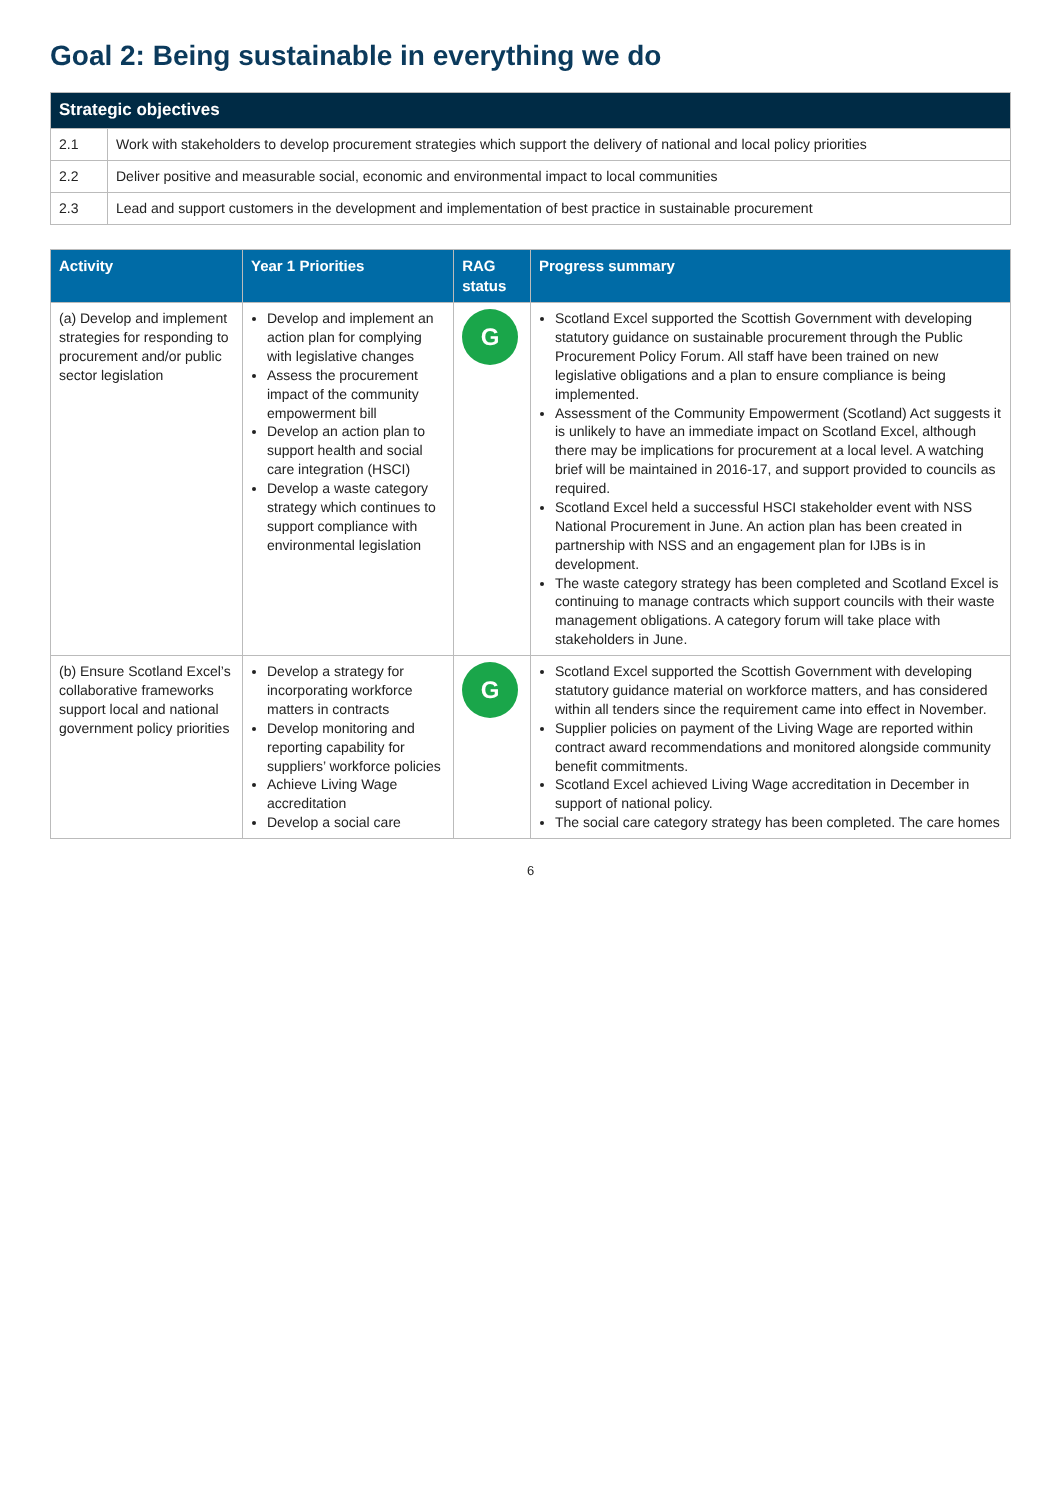Goal 2: Being sustainable in everything we do
| Strategic objectives | |
| --- | --- |
| 2.1 | Work with stakeholders to develop procurement strategies which support the delivery of national and local policy priorities |
| 2.2 | Deliver positive and measurable social, economic and environmental impact to local communities |
| 2.3 | Lead and support customers in the development and implementation of best practice in sustainable procurement |
| Activity | Year 1 Priorities | RAG status | Progress summary |
| --- | --- | --- | --- |
| (a) Develop and implement strategies for responding to procurement and/or public sector legislation | Develop and implement an action plan for complying with legislative changes Assess the procurement impact of the community empowerment bill Develop an action plan to support health and social care integration (HSCI) Develop a waste category strategy which continues to support compliance with environmental legislation | G | Scotland Excel supported the Scottish Government with developing statutory guidance on sustainable procurement through the Public Procurement Policy Forum. All staff have been trained on new legislative obligations and a plan to ensure compliance is being implemented. Assessment of the Community Empowerment (Scotland) Act suggests it is unlikely to have an immediate impact on Scotland Excel, although there may be implications for procurement at a local level. A watching brief will be maintained in 2016-17, and support provided to councils as required. Scotland Excel held a successful HSCI stakeholder event with NSS National Procurement in June. An action plan has been created in partnership with NSS and an engagement plan for IJBs is in development. The waste category strategy has been completed and Scotland Excel is continuing to manage contracts which support councils with their waste management obligations. A category forum will take place with stakeholders in June. |
| (b) Ensure Scotland Excel’s collaborative frameworks support local and national government policy priorities | Develop a strategy for incorporating workforce matters in contracts Develop monitoring and reporting capability for suppliers’ workforce policies Achieve Living Wage accreditation Develop a social care | G | Scotland Excel supported the Scottish Government with developing statutory guidance material on workforce matters, and has considered within all tenders since the requirement came into effect in November. Supplier policies on payment of the Living Wage are reported within contract award recommendations and monitored alongside community benefit commitments. Scotland Excel achieved Living Wage accreditation in December in support of national policy. The social care category strategy has been completed. The care homes |
6